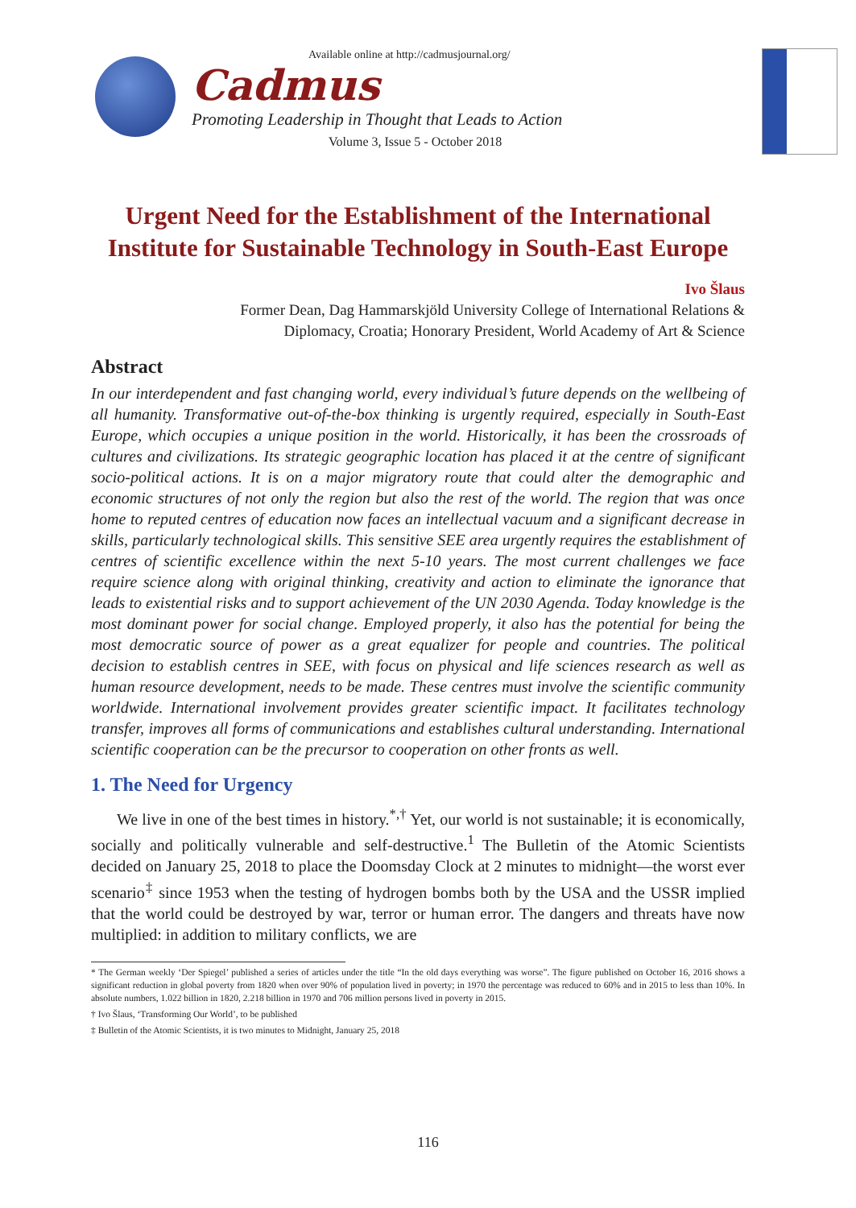Available online at http://cadmusjournal.org/
Cadmus
Promoting Leadership in Thought that Leads to Action
Volume 3, Issue 5 - October 2018
Urgent Need for the Establishment of the International Institute for Sustainable Technology in South-East Europe
Ivo Šlaus
Former Dean, Dag Hammarskjöld University College of International Relations &
Diplomacy, Croatia; Honorary President, World Academy of Art & Science
Abstract
In our interdependent and fast changing world, every individual’s future depends on the wellbeing of all humanity. Transformative out-of-the-box thinking is urgently required, especially in South-East Europe, which occupies a unique position in the world. Historically, it has been the crossroads of cultures and civilizations. Its strategic geographic location has placed it at the centre of significant socio-political actions. It is on a major migratory route that could alter the demographic and economic structures of not only the region but also the rest of the world. The region that was once home to reputed centres of education now faces an intellectual vacuum and a significant decrease in skills, particularly technological skills. This sensitive SEE area urgently requires the establishment of centres of scientific excellence within the next 5-10 years. The most current challenges we face require science along with original thinking, creativity and action to eliminate the ignorance that leads to existential risks and to support achievement of the UN 2030 Agenda. Today knowledge is the most dominant power for social change. Employed properly, it also has the potential for being the most democratic source of power as a great equalizer for people and countries. The political decision to establish centres in SEE, with focus on physical and life sciences research as well as human resource development, needs to be made. These centres must involve the scientific community worldwide. International involvement provides greater scientific impact. It facilitates technology transfer, improves all forms of communications and establishes cultural understanding. International scientific cooperation can be the precursor to cooperation on other fronts as well.
1. The Need for Urgency
We live in one of the best times in history.<sup>*,†</sup> Yet, our world is not sustainable; it is economically, socially and politically vulnerable and self-destructive.<sup>1</sup> The Bulletin of the Atomic Scientists decided on January 25, 2018 to place the Doomsday Clock at 2 minutes to midnight—the worst ever scenario<sup>‡</sup> since 1953 when the testing of hydrogen bombs both by the USA and the USSR implied that the world could be destroyed by war, terror or human error. The dangers and threats have now multiplied: in addition to military conflicts, we are
* The German weekly ‘Der Spiegel’ published a series of articles under the title “In the old days everything was worse”. The figure published on October 16, 2016 shows a significant reduction in global poverty from 1820 when over 90% of population lived in poverty; in 1970 the percentage was reduced to 60% and in 2015 to less than 10%. In absolute numbers, 1.022 billion in 1820, 2.218 billion in 1970 and 706 million persons lived in poverty in 2015.
† Ivo Šlaus, ‘Transforming Our World’, to be published
‡ Bulletin of the Atomic Scientists, it is two minutes to Midnight, January 25, 2018
116